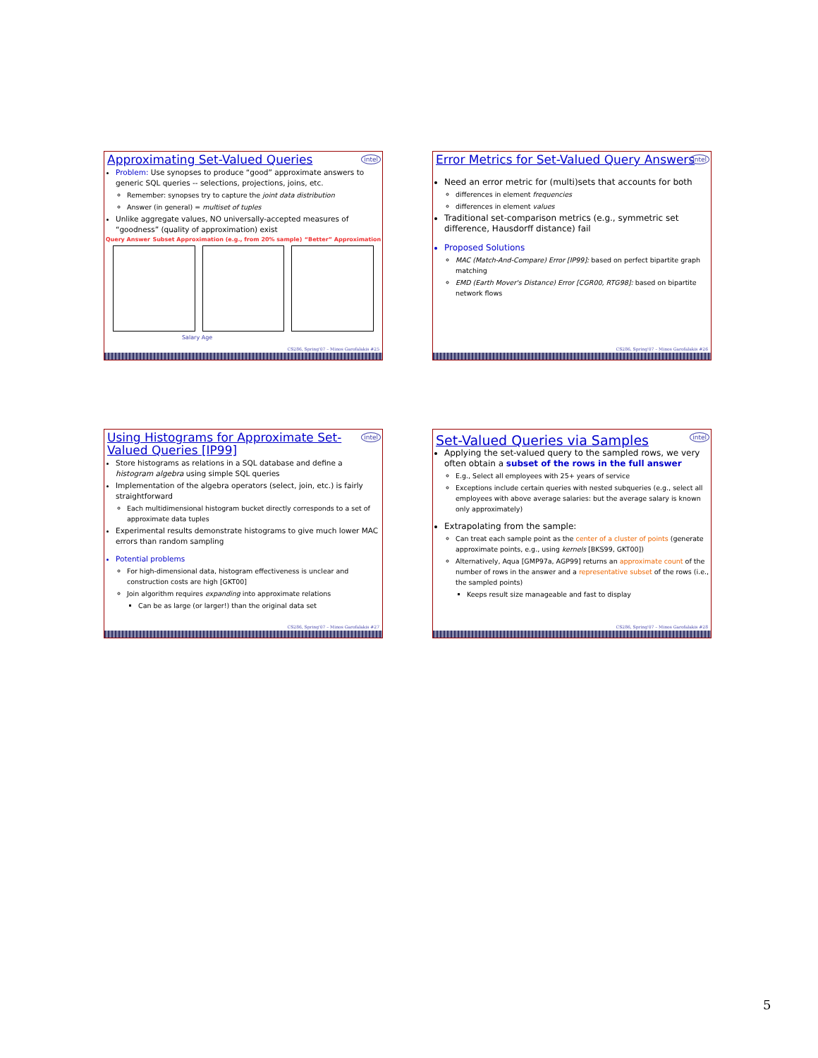Approximating Set-Valued Queries
intel
Problem: Use synopses to produce “good” approximate answers to generic SQL queries -- selections, projections, joins, etc.
Remember: synopses try to capture the joint data distribution
Answer (in general) = multiset of tuples
Unlike aggregate values, NO universally-accepted measures of “goodness” (quality of approximation) exist
Query Answer Subset Approximation (e.g., from 20% sample) “Better” Approximation
Salary Age
CS286, Spring'07 – Minos Garofalakis #25
Error Metrics for Set-Valued Query Answers
intel
Need an error metric for (multi)sets that accounts for both
differences in element frequencies
differences in element values
Traditional set-comparison metrics (e.g., symmetric set difference, Hausdorff distance) fail
Proposed Solutions
MAC (Match-And-Compare) Error [IP99]: based on perfect bipartite graph matching
EMD (Earth Mover's Distance) Error [CGR00, RTG98]: based on bipartite network flows
CS286, Spring'07 – Minos Garofalakis #26
Using Histograms for Approximate Set-Valued Queries [IP99]
intel
Store histograms as relations in a SQL database and define a histogram algebra using simple SQL queries
Implementation of the algebra operators (select, join, etc.) is fairly straightforward
Each multidimensional histogram bucket directly corresponds to a set of approximate data tuples
Experimental results demonstrate histograms to give much lower MAC errors than random sampling
Potential problems
For high-dimensional data, histogram effectiveness is unclear and construction costs are high [GKT00]
Join algorithm requires expanding into approximate relations
Can be as large (or larger!) than the original data set
CS286, Spring'07 – Minos Garofalakis #27
Set-Valued Queries via Samples
intel
Applying the set-valued query to the sampled rows, we very often obtain a subset of the rows in the full answer
E.g., Select all employees with 25+ years of service
Exceptions include certain queries with nested subqueries (e.g., select all employees with above average salaries: but the average salary is known only approximately)
Extrapolating from the sample:
Can treat each sample point as the center of a cluster of points (generate approximate points, e.g., using kernels [BKS99, GKT00])
Alternatively, Aqua [GMP97a, AGP99] returns an approximate count of the number of rows in the answer and a representative subset of the rows (i.e., the sampled points)
Keeps result size manageable and fast to display
CS286, Spring'07 – Minos Garofalakis #28
5